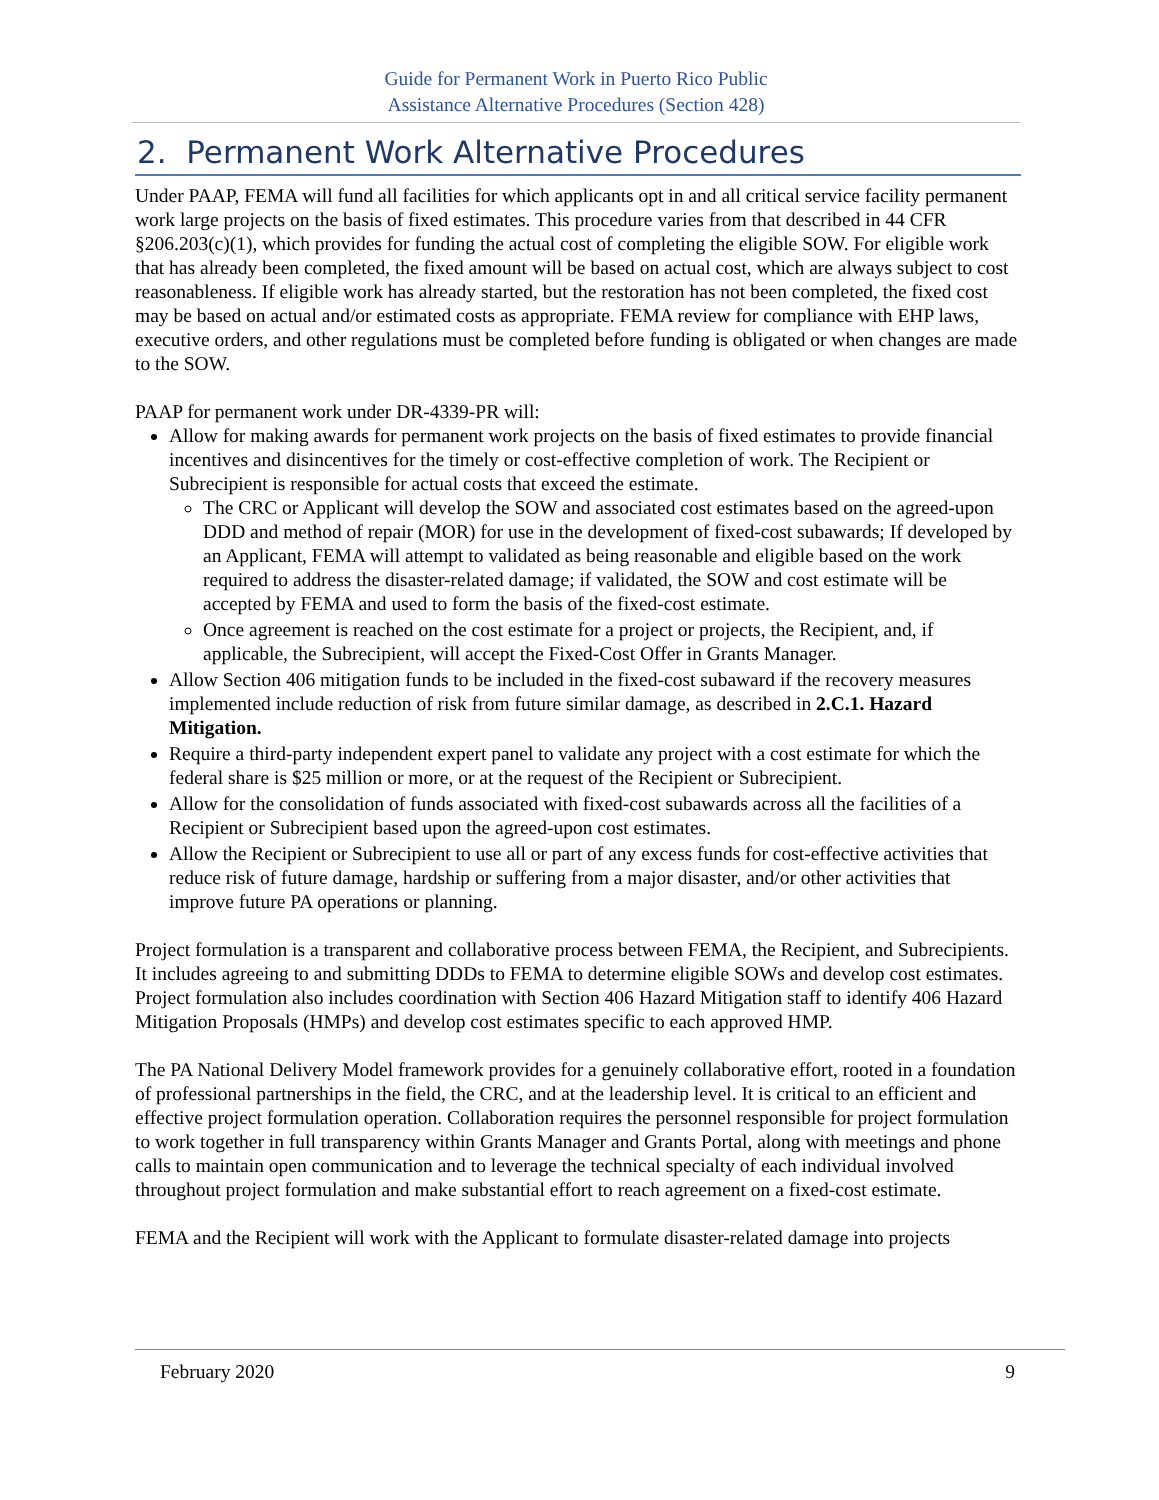Guide for Permanent Work in Puerto Rico Public
Assistance Alternative Procedures (Section 428)
2. Permanent Work Alternative Procedures
Under PAAP, FEMA will fund all facilities for which applicants opt in and all critical service facility permanent work large projects on the basis of fixed estimates. This procedure varies from that described in 44 CFR §206.203(c)(1), which provides for funding the actual cost of completing the eligible SOW. For eligible work that has already been completed, the fixed amount will be based on actual cost, which are always subject to cost reasonableness. If eligible work has already started, but the restoration has not been completed, the fixed cost may be based on actual and/or estimated costs as appropriate. FEMA review for compliance with EHP laws, executive orders, and other regulations must be completed before funding is obligated or when changes are made to the SOW.
PAAP for permanent work under DR-4339-PR will:
Allow for making awards for permanent work projects on the basis of fixed estimates to provide financial incentives and disincentives for the timely or cost-effective completion of work. The Recipient or Subrecipient is responsible for actual costs that exceed the estimate.
The CRC or Applicant will develop the SOW and associated cost estimates based on the agreed-upon DDD and method of repair (MOR) for use in the development of fixed-cost subawards; If developed by an Applicant, FEMA will attempt to validated as being reasonable and eligible based on the work required to address the disaster-related damage; if validated, the SOW and cost estimate will be accepted by FEMA and used to form the basis of the fixed-cost estimate.
Once agreement is reached on the cost estimate for a project or projects, the Recipient, and, if applicable, the Subrecipient, will accept the Fixed-Cost Offer in Grants Manager.
Allow Section 406 mitigation funds to be included in the fixed-cost subaward if the recovery measures implemented include reduction of risk from future similar damage, as described in 2.C.1. Hazard Mitigation.
Require a third-party independent expert panel to validate any project with a cost estimate for which the federal share is $25 million or more, or at the request of the Recipient or Subrecipient.
Allow for the consolidation of funds associated with fixed-cost subawards across all the facilities of a Recipient or Subrecipient based upon the agreed-upon cost estimates.
Allow the Recipient or Subrecipient to use all or part of any excess funds for cost-effective activities that reduce risk of future damage, hardship or suffering from a major disaster, and/or other activities that improve future PA operations or planning.
Project formulation is a transparent and collaborative process between FEMA, the Recipient, and Subrecipients. It includes agreeing to and submitting DDDs to FEMA to determine eligible SOWs and develop cost estimates. Project formulation also includes coordination with Section 406 Hazard Mitigation staff to identify 406 Hazard Mitigation Proposals (HMPs) and develop cost estimates specific to each approved HMP.
The PA National Delivery Model framework provides for a genuinely collaborative effort, rooted in a foundation of professional partnerships in the field, the CRC, and at the leadership level. It is critical to an efficient and effective project formulation operation. Collaboration requires the personnel responsible for project formulation to work together in full transparency within Grants Manager and Grants Portal, along with meetings and phone calls to maintain open communication and to leverage the technical specialty of each individual involved throughout project formulation and make substantial effort to reach agreement on a fixed-cost estimate.
FEMA and the Recipient will work with the Applicant to formulate disaster-related damage into projects
February 2020 9